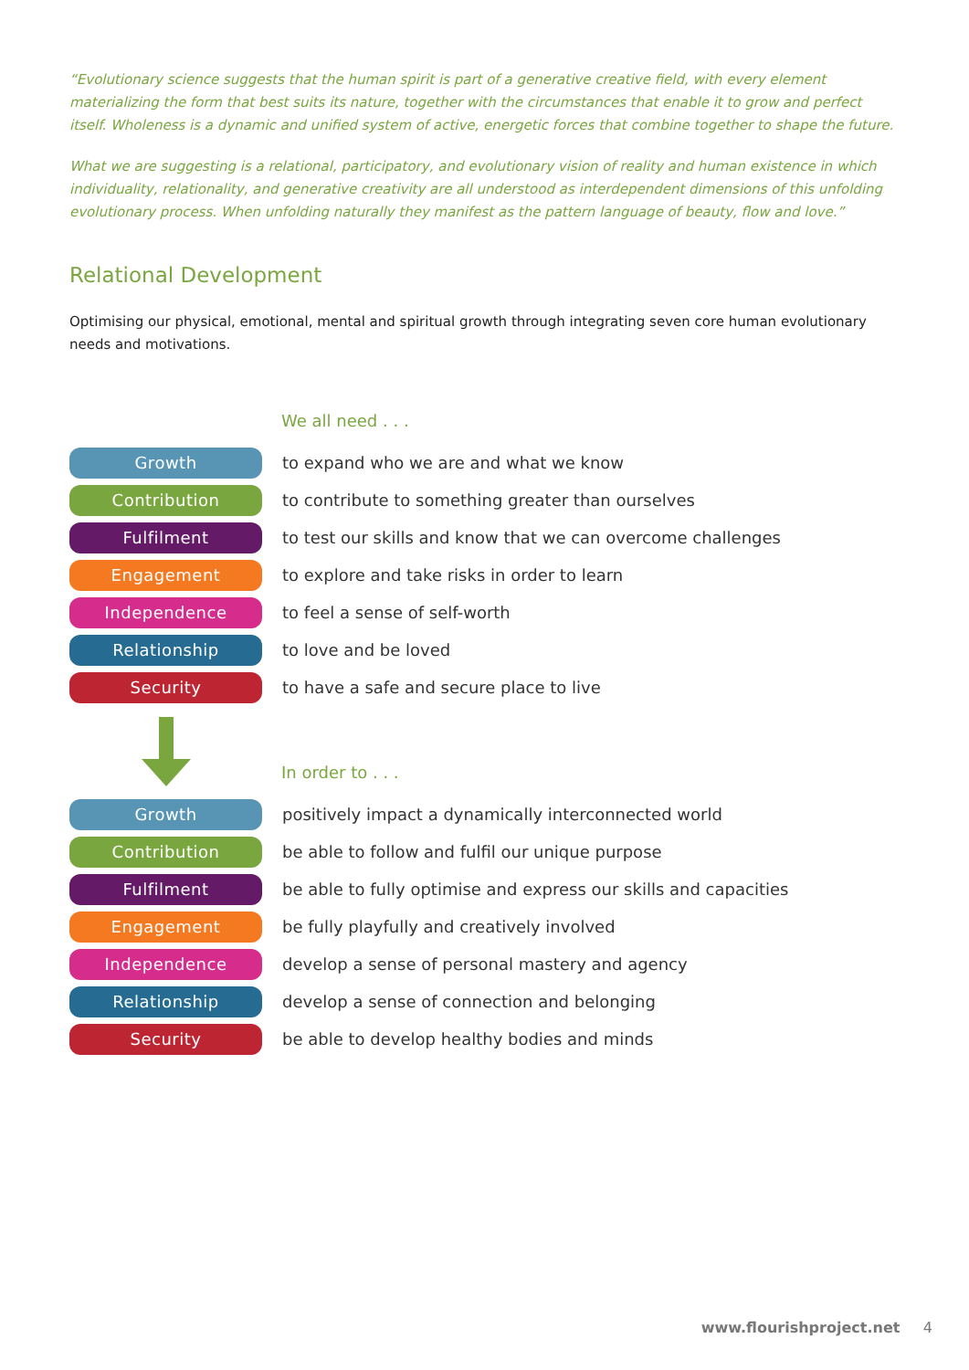“Evolutionary science suggests that the human spirit is part of a generative creative field, with every element materializing the form that best suits its nature, together with the circumstances that enable it to grow and perfect itself. Wholeness is a dynamic and unified system of active, energetic forces that combine together to shape the future.
What we are suggesting is a relational, participatory, and evolutionary vision of reality and human existence in which individuality, relationality, and generative creativity are all understood as interdependent dimensions of this unfolding evolutionary process. When unfolding naturally they manifest as the pattern language of beauty, flow and love.”
Relational Development
Optimising our physical, emotional, mental and spiritual growth through integrating seven core human evolutionary needs and motivations.
We all need . . .
Growth
to expand who we are and what we know
Contribution
to contribute to something greater than ourselves
Fulfilment
to test our skills and know that we can overcome challenges
Engagement
to explore and take risks in order to learn
Independence
to feel a sense of self-worth
Relationship
to love and be loved
Security
to have a safe and secure place to live
In order to . . .
Growth
positively impact a dynamically interconnected world
Contribution
be able to follow and fulfil our unique purpose
Fulfilment
be able to fully optimise and express our skills and capacities
Engagement
be fully playfully and creatively involved
Independence
develop a sense of personal mastery and agency
Relationship
develop a sense of connection and belonging
Security
be able to develop healthy bodies and minds
www.flourishproject.net 4